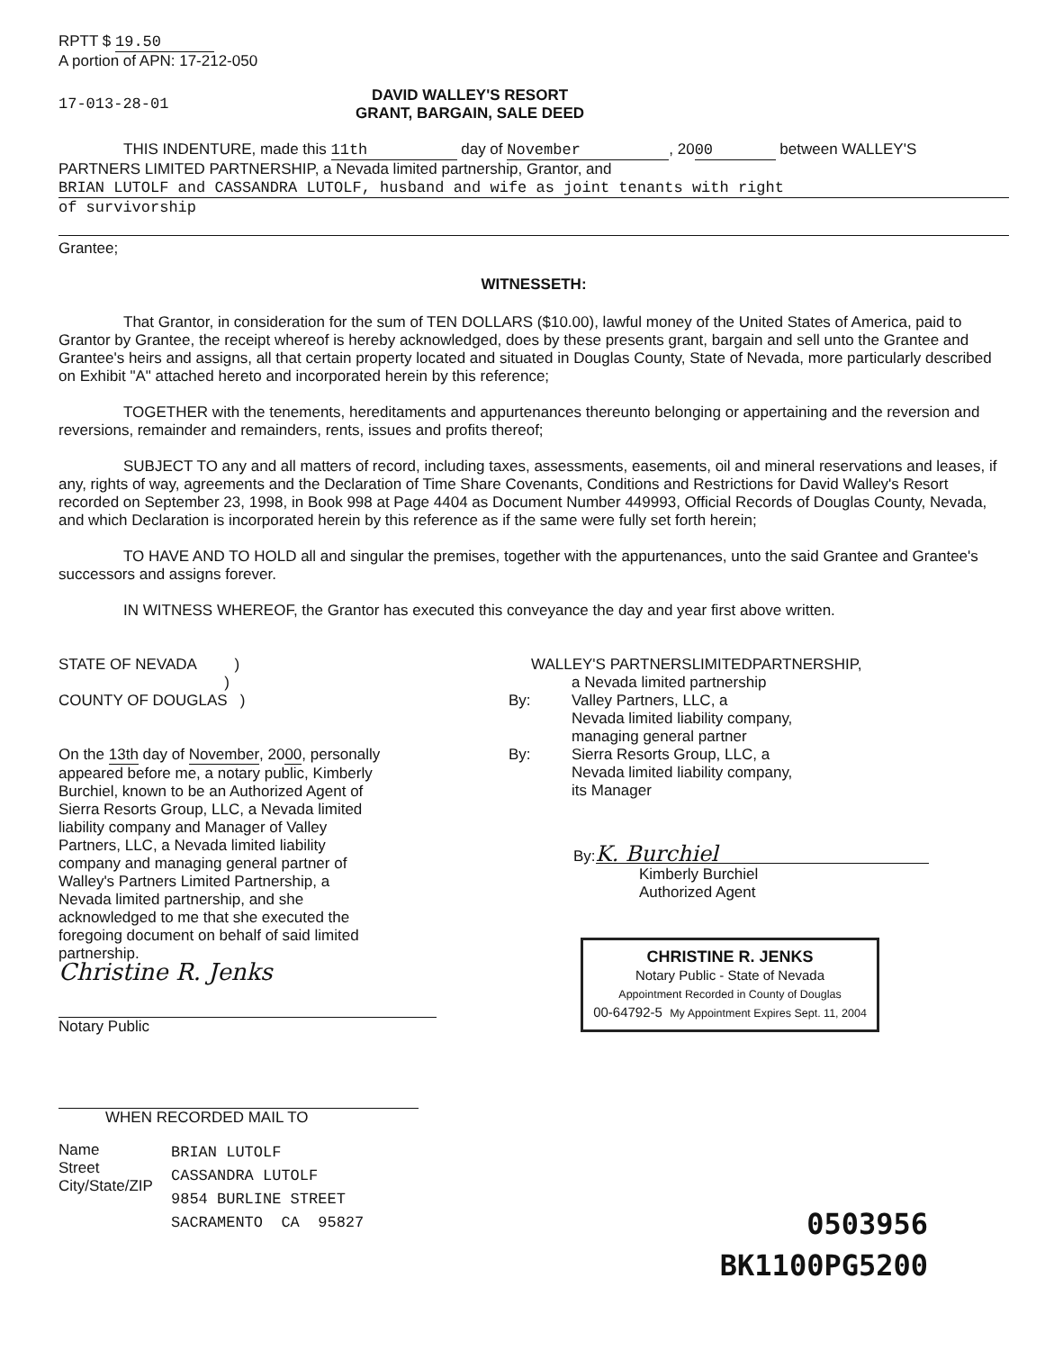RPTT $ 19.50
A portion of APN: 17-212-050
17-013-28-01
DAVID WALLEY'S RESORT
GRANT, BARGAIN, SALE DEED
THIS INDENTURE, made this 11th day of November, 20 00 between WALLEY'S
PARTNERS LIMITED PARTNERSHIP, a Nevada limited partnership, Grantor, and
BRIAN LUTOLF and CASSANDRA LUTOLF, husband and wife as joint tenants with right
of survivorship
Grantee;
WITNESSETH:
That Grantor, in consideration for the sum of TEN DOLLARS ($10.00), lawful money of the United States of America, paid to Grantor by Grantee, the receipt whereof is hereby acknowledged, does by these presents grant, bargain and sell unto the Grantee and Grantee's heirs and assigns, all that certain property located and situated in Douglas County, State of Nevada, more particularly described on Exhibit "A" attached hereto and incorporated herein by this reference;
TOGETHER with the tenements, hereditaments and appurtenances thereunto belonging or appertaining and the reversion and reversions, remainder and remainders, rents, issues and profits thereof;
SUBJECT TO any and all matters of record, including taxes, assessments, easements, oil and mineral reservations and leases, if any, rights of way, agreements and the Declaration of Time Share Covenants, Conditions and Restrictions for David Walley's Resort recorded on September 23, 1998, in Book 998 at Page 4404 as Document Number 449993, Official Records of Douglas County, Nevada, and which Declaration is incorporated herein by this reference as if the same were fully set forth herein;
TO HAVE AND TO HOLD all and singular the premises, together with the appurtenances, unto the said Grantee and Grantee's successors and assigns forever.
IN WITNESS WHEREOF, the Grantor has executed this conveyance the day and year first above written.
STATE OF NEVADA )
)
COUNTY OF DOUGLAS )
On the 13th day of November, 2000, personally appeared before me, a notary public, Kimberly Burchiel, known to be an Authorized Agent of Sierra Resorts Group, LLC, a Nevada limited liability company and Manager of Valley Partners, LLC, a Nevada limited liability company and managing general partner of Walley's Partners Limited Partnership, a Nevada limited partnership, and she acknowledged to me that she executed the foregoing document on behalf of said limited partnership.
Christine R. Jenks
Notary Public
WHEN RECORDED MAIL TO
Name
Street
City/State/ZIP
BRIAN LUTOLF
CASSANDRA LUTOLF
9854 BURLINE STREET
SACRAMENTO CA 95827
WALLEY'S PARTNERSLIMITEDPARTNERSHIP,
a Nevada limited partnership
By: Valley Partners, LLC, a
Nevada limited liability company,
managing general partner
By: Sierra Resorts Group, LLC, a
Nevada limited liability company,
its Manager
By: K. Burchiel
Kimberly Burchiel
Authorized Agent
CHRISTINE R. JENKS
Notary Public - State of Nevada
Appointment Recorded in County of Douglas
00-64792-5 My Appointment Expires Sept. 11, 2004
0503956
BK1100PG5200